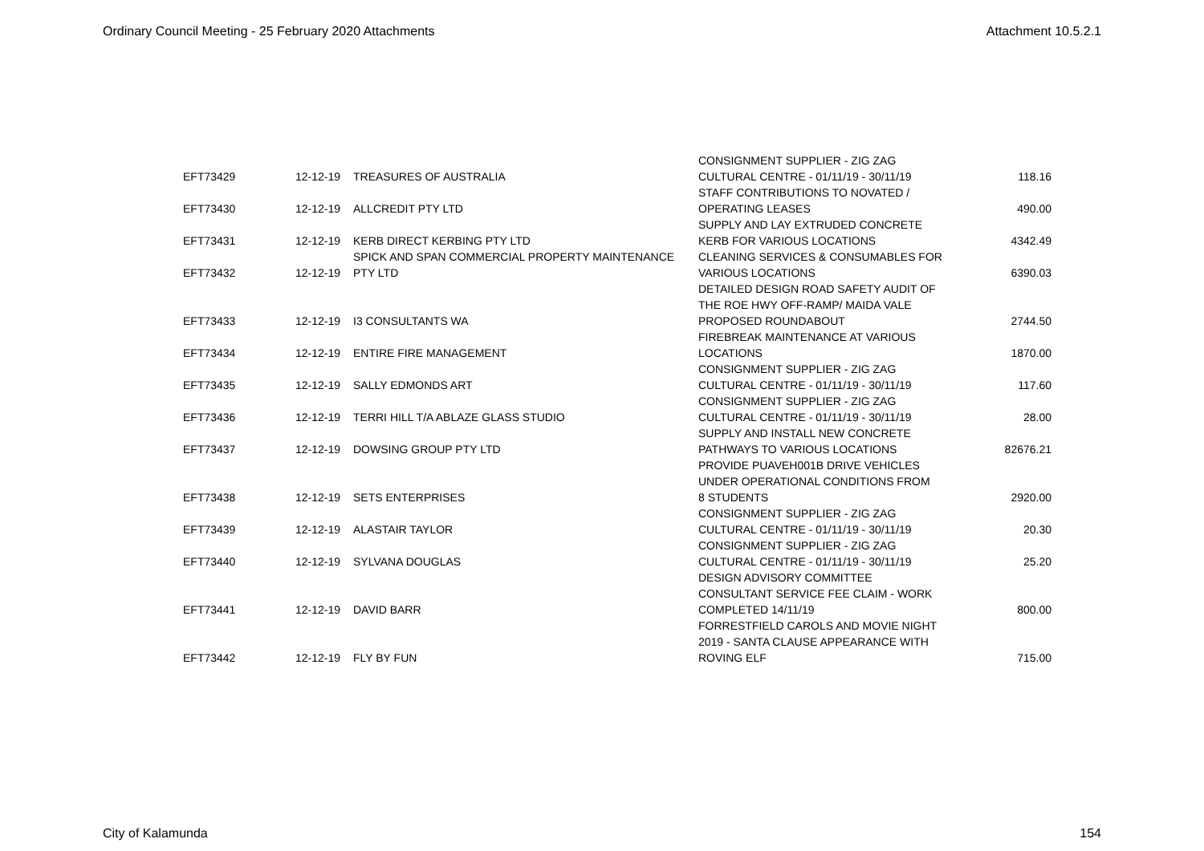Ordinary Council Meeting - 25 February 2020 Attachments Attachment 10.5.2.1
| EFT73429 | 12-12-19 | TREASURES OF AUSTRALIA | CONSIGNMENT SUPPLIER - ZIG ZAG CULTURAL CENTRE - 01/11/19 - 30/11/19 | 118.16 |
| EFT73430 | 12-12-19 | ALLCREDIT PTY LTD | STAFF CONTRIBUTIONS TO NOVATED / OPERATING LEASES | 490.00 |
| EFT73431 | 12-12-19 | KERB DIRECT KERBING PTY LTD | SUPPLY AND LAY EXTRUDED CONCRETE KERB FOR VARIOUS LOCATIONS | 4342.49 |
| EFT73432 | 12-12-19 | SPICK AND SPAN COMMERCIAL PROPERTY MAINTENANCE PTY LTD | CLEANING SERVICES & CONSUMABLES FOR VARIOUS LOCATIONS | 6390.03 |
| EFT73433 | 12-12-19 | I3 CONSULTANTS WA | DETAILED DESIGN ROAD SAFETY AUDIT OF THE ROE HWY OFF-RAMP/ MAIDA VALE PROPOSED ROUNDABOUT | 2744.50 |
| EFT73434 | 12-12-19 | ENTIRE FIRE MANAGEMENT | FIREBREAK MAINTENANCE AT VARIOUS LOCATIONS | 1870.00 |
| EFT73435 | 12-12-19 | SALLY EDMONDS ART | CONSIGNMENT SUPPLIER - ZIG ZAG CULTURAL CENTRE - 01/11/19 - 30/11/19 | 117.60 |
| EFT73436 | 12-12-19 | TERRI HILL T/A ABLAZE GLASS STUDIO | CONSIGNMENT SUPPLIER - ZIG ZAG CULTURAL CENTRE - 01/11/19 - 30/11/19 | 28.00 |
| EFT73437 | 12-12-19 | DOWSING GROUP PTY LTD | SUPPLY AND INSTALL NEW CONCRETE PATHWAYS TO VARIOUS LOCATIONS | 82676.21 |
| EFT73438 | 12-12-19 | SETS ENTERPRISES | PROVIDE PUAVEH001B DRIVE VEHICLES UNDER OPERATIONAL CONDITIONS FROM 8 STUDENTS | 2920.00 |
| EFT73439 | 12-12-19 | ALASTAIR TAYLOR | CONSIGNMENT SUPPLIER - ZIG ZAG CULTURAL CENTRE - 01/11/19 - 30/11/19 | 20.30 |
| EFT73440 | 12-12-19 | SYLVANA DOUGLAS | CONSIGNMENT SUPPLIER - ZIG ZAG CULTURAL CENTRE - 01/11/19 - 30/11/19 | 25.20 |
| EFT73441 | 12-12-19 | DAVID BARR | DESIGN ADVISORY COMMITTEE CONSULTANT SERVICE FEE CLAIM - WORK COMPLETED 14/11/19 | 800.00 |
| EFT73442 | 12-12-19 | FLY BY FUN | FORRESTFIELD CAROLS AND MOVIE NIGHT 2019 - SANTA CLAUSE APPEARANCE WITH ROVING ELF | 715.00 |
City of Kalamunda 154